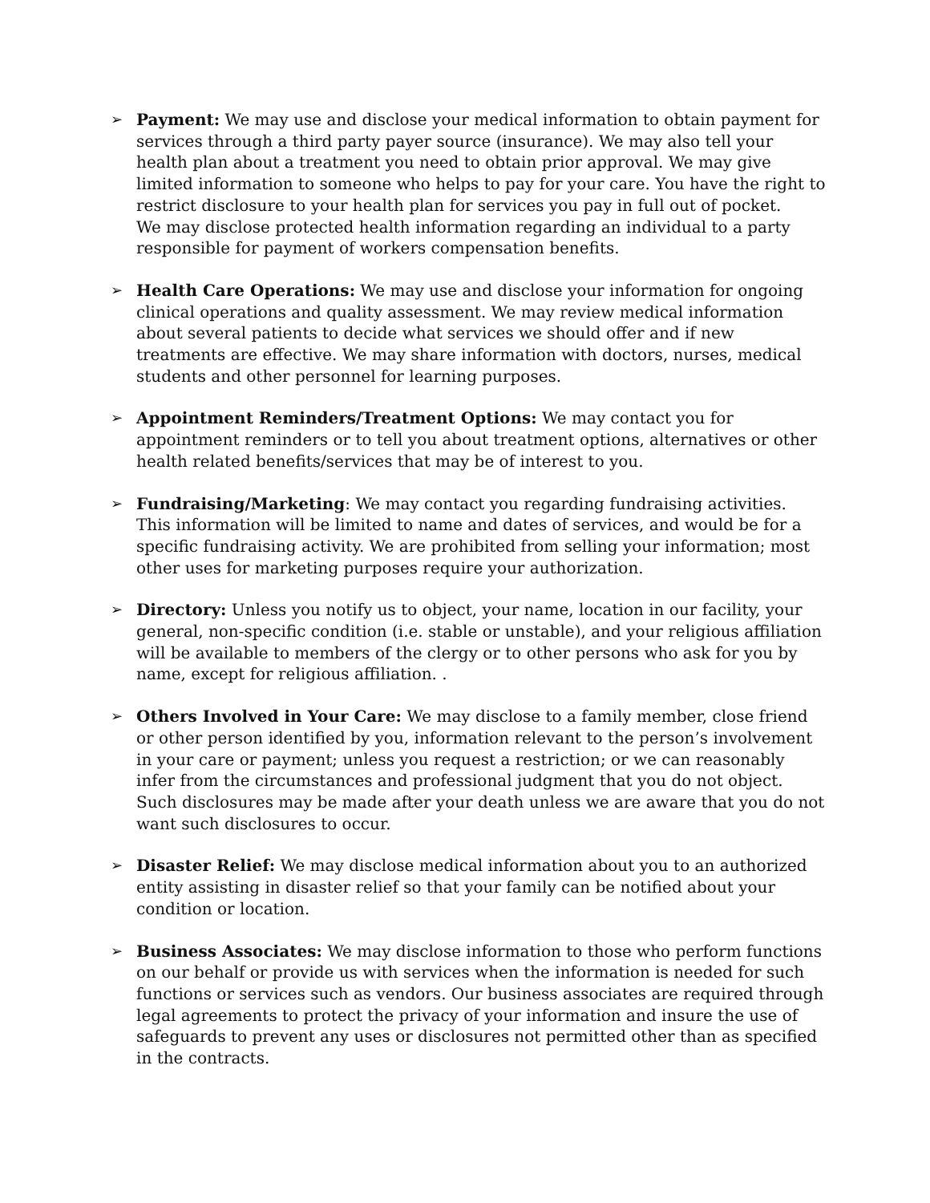➢ Payment: We may use and disclose your medical information to obtain payment for services through a third party payer source (insurance). We may also tell your health plan about a treatment you need to obtain prior approval. We may give limited information to someone who helps to pay for your care. You have the right to restrict disclosure to your health plan for services you pay in full out of pocket.
We may disclose protected health information regarding an individual to a party responsible for payment of workers compensation benefits.
➢ Health Care Operations: We may use and disclose your information for ongoing clinical operations and quality assessment. We may review medical information about several patients to decide what services we should offer and if new treatments are effective. We may share information with doctors, nurses, medical students and other personnel for learning purposes.
➢ Appointment Reminders/Treatment Options: We may contact you for appointment reminders or to tell you about treatment options, alternatives or other health related benefits/services that may be of interest to you.
➢ Fundraising/Marketing: We may contact you regarding fundraising activities. This information will be limited to name and dates of services, and would be for a specific fundraising activity. We are prohibited from selling your information; most other uses for marketing purposes require your authorization.
➢ Directory: Unless you notify us to object, your name, location in our facility, your general, non-specific condition (i.e. stable or unstable), and your religious affiliation will be available to members of the clergy or to other persons who ask for you by name, except for religious affiliation. .
➢ Others Involved in Your Care: We may disclose to a family member, close friend or other person identified by you, information relevant to the person’s involvement in your care or payment; unless you request a restriction; or we can reasonably infer from the circumstances and professional judgment that you do not object. Such disclosures may be made after your death unless we are aware that you do not want such disclosures to occur.
➢ Disaster Relief: We may disclose medical information about you to an authorized entity assisting in disaster relief so that your family can be notified about your condition or location.
➢ Business Associates: We may disclose information to those who perform functions on our behalf or provide us with services when the information is needed for such functions or services such as vendors. Our business associates are required through legal agreements to protect the privacy of your information and insure the use of safeguards to prevent any uses or disclosures not permitted other than as specified in the contracts.